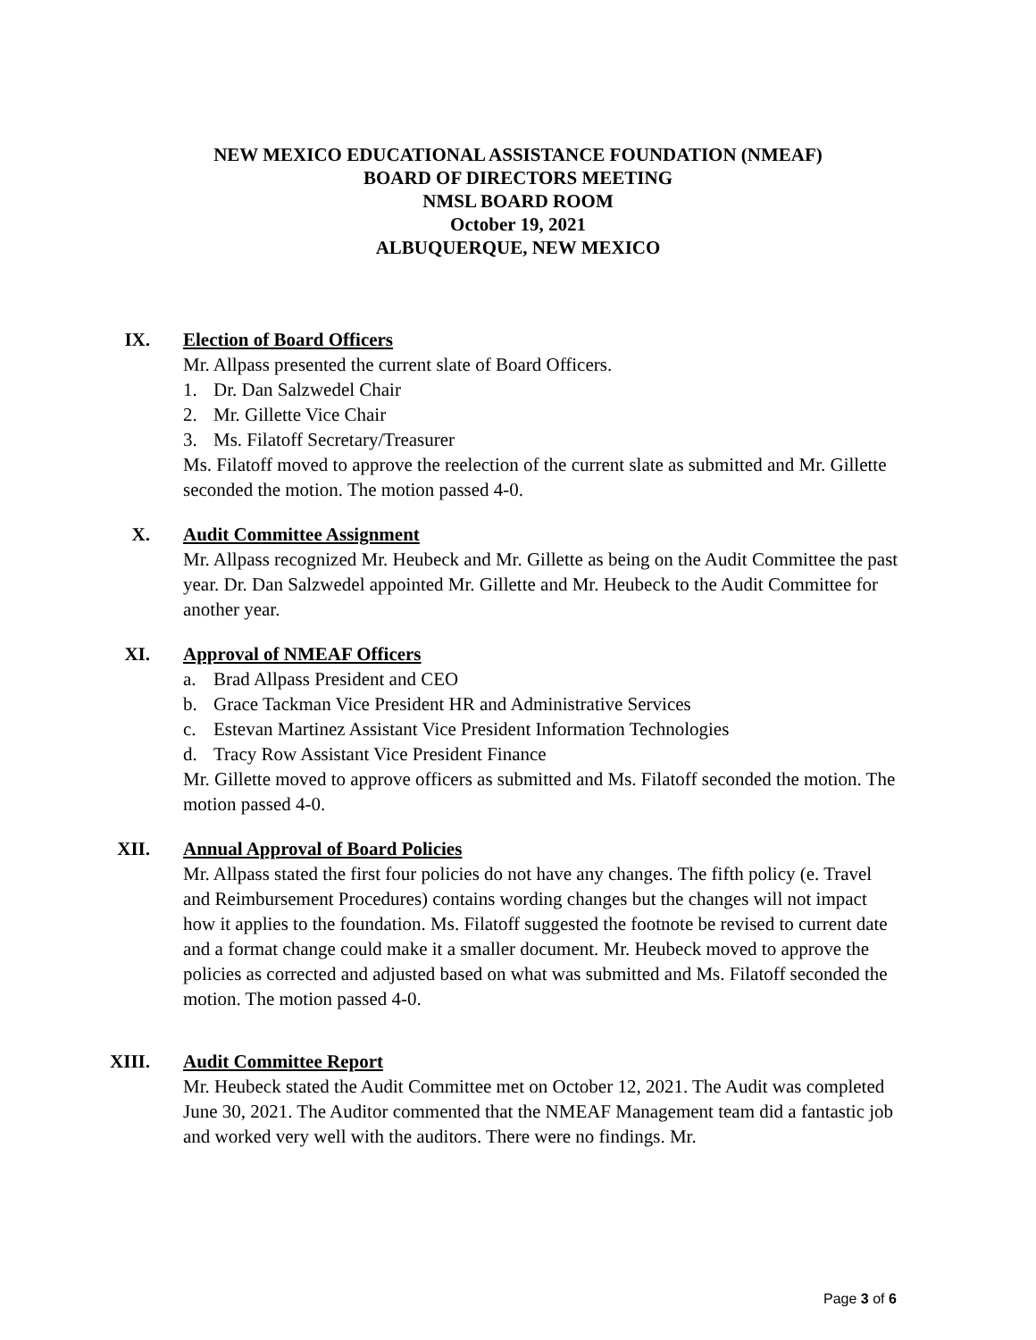NEW MEXICO EDUCATIONAL ASSISTANCE FOUNDATION (NMEAF)
BOARD OF DIRECTORS MEETING
NMSL BOARD ROOM
October 19, 2021
ALBUQUERQUE, NEW MEXICO
IX. Election of Board Officers
Mr. Allpass presented the current slate of Board Officers.
1. Dr. Dan Salzwedel Chair
2. Mr. Gillette Vice Chair
3. Ms. Filatoff Secretary/Treasurer
Ms. Filatoff moved to approve the reelection of the current slate as submitted and Mr. Gillette seconded the motion. The motion passed 4-0.
X. Audit Committee Assignment
Mr. Allpass recognized Mr. Heubeck and Mr. Gillette as being on the Audit Committee the past year. Dr. Dan Salzwedel appointed Mr. Gillette and Mr. Heubeck to the Audit Committee for another year.
XI. Approval of NMEAF Officers
a. Brad Allpass President and CEO
b. Grace Tackman Vice President HR and Administrative Services
c. Estevan Martinez Assistant Vice President Information Technologies
d. Tracy Row Assistant Vice President Finance
Mr. Gillette moved to approve officers as submitted and Ms. Filatoff seconded the motion. The motion passed 4-0.
XII. Annual Approval of Board Policies
Mr. Allpass stated the first four policies do not have any changes. The fifth policy (e. Travel and Reimbursement Procedures) contains wording changes but the changes will not impact how it applies to the foundation. Ms. Filatoff suggested the footnote be revised to current date and a format change could make it a smaller document. Mr. Heubeck moved to approve the policies as corrected and adjusted based on what was submitted and Ms. Filatoff seconded the motion. The motion passed 4-0.
XIII. Audit Committee Report
Mr. Heubeck stated the Audit Committee met on October 12, 2021. The Audit was completed June 30, 2021. The Auditor commented that the NMEAF Management team did a fantastic job and worked very well with the auditors. There were no findings. Mr.
Page 3 of 6